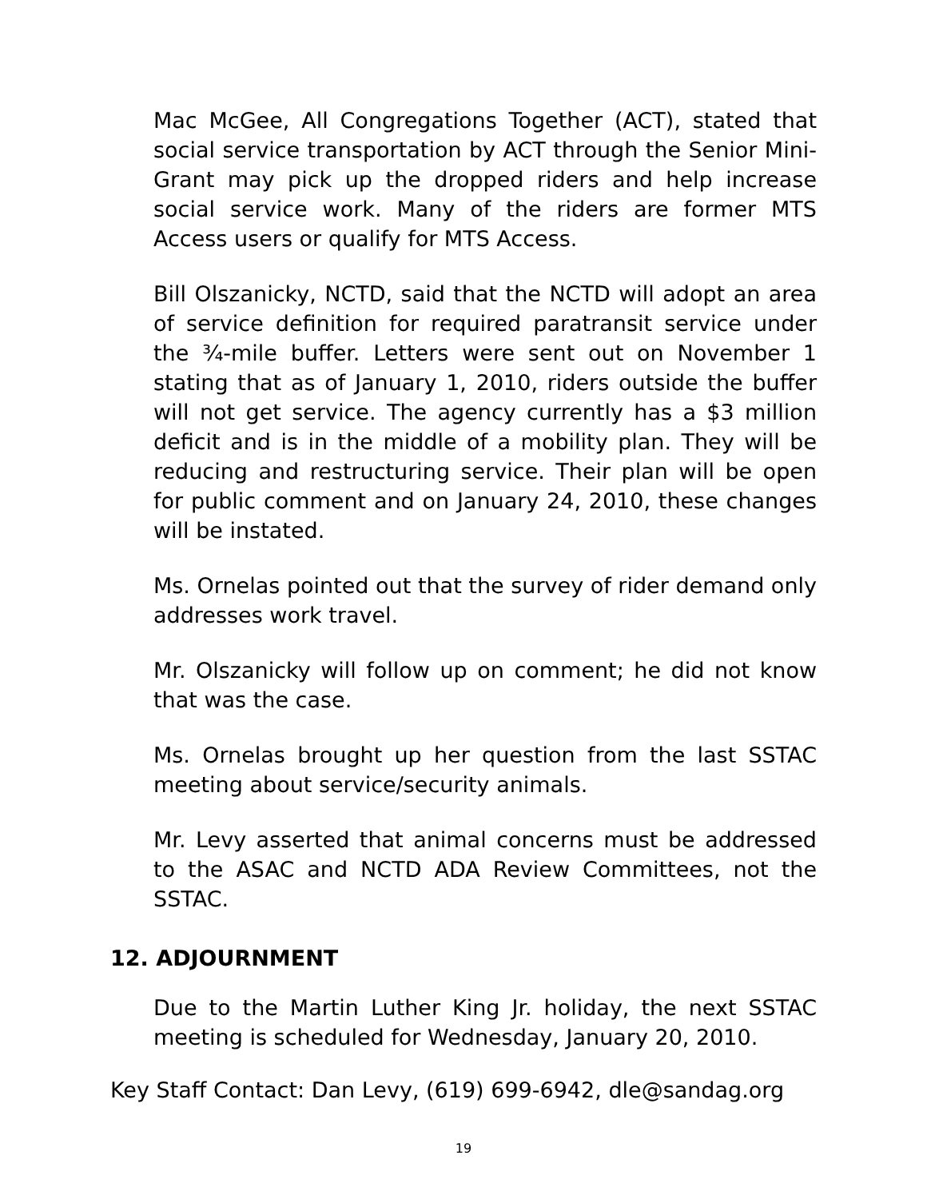Mac McGee, All Congregations Together (ACT), stated that social service transportation by ACT through the Senior Mini-Grant may pick up the dropped riders and help increase social service work. Many of the riders are former MTS Access users or qualify for MTS Access.
Bill Olszanicky, NCTD, said that the NCTD will adopt an area of service definition for required paratransit service under the ¾-mile buffer. Letters were sent out on November 1 stating that as of January 1, 2010, riders outside the buffer will not get service. The agency currently has a $3 million deficit and is in the middle of a mobility plan. They will be reducing and restructuring service. Their plan will be open for public comment and on January 24, 2010, these changes will be instated.
Ms. Ornelas pointed out that the survey of rider demand only addresses work travel.
Mr. Olszanicky will follow up on comment; he did not know that was the case.
Ms. Ornelas brought up her question from the last SSTAC meeting about service/security animals.
Mr. Levy asserted that animal concerns must be addressed to the ASAC and NCTD ADA Review Committees, not the SSTAC.
12. ADJOURNMENT
Due to the Martin Luther King Jr. holiday, the next SSTAC meeting is scheduled for Wednesday, January 20, 2010.
Key Staff Contact: Dan Levy, (619) 699-6942, dle@sandag.org
19